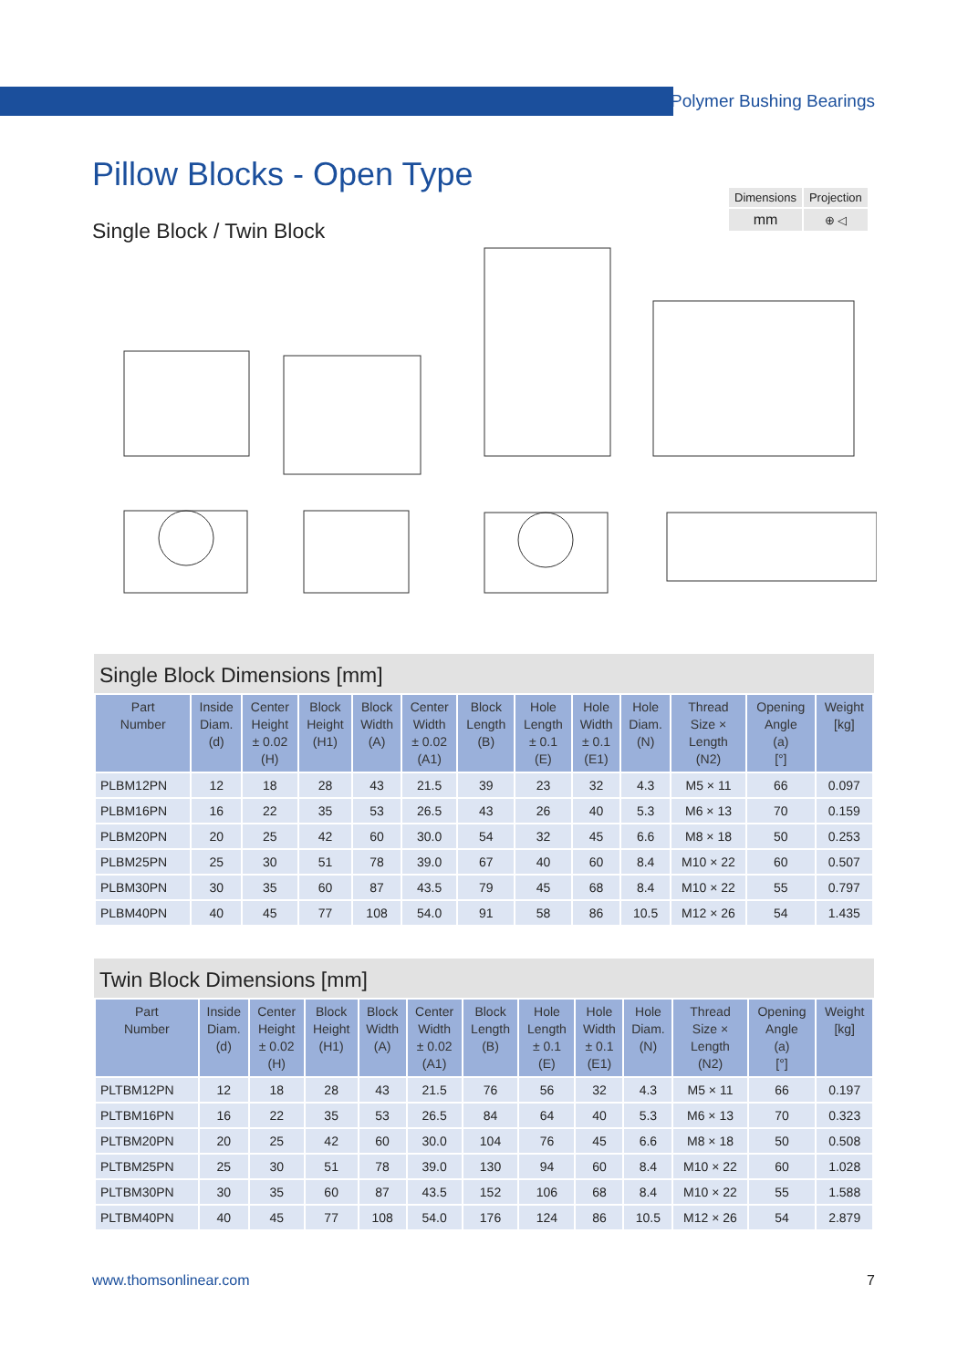Polymer Bushing Bearings
Pillow Blocks - Open Type
Single Block / Twin Block
| Dimensions | Projection |
| mm | ⊕ ◁ |
Single Block Dimensions [mm]
| Part Number | Inside Diam. (d) | Center Height ± 0.02 (H) | Block Height (H1) | Block Width (A) | Center Width ± 0.02 (A1) | Block Length (B) | Hole Length ± 0.1 (E) | Hole Width ± 0.1 (E1) | Hole Diam. (N) | Thread Size × Length (N2) | Opening Angle (a) [°] | Weight [kg] |
| --- | --- | --- | --- | --- | --- | --- | --- | --- | --- | --- | --- | --- |
| PLBM12PN | 12 | 18 | 28 | 43 | 21.5 | 39 | 23 | 32 | 4.3 | M5 × 11 | 66 | 0.097 |
| PLBM16PN | 16 | 22 | 35 | 53 | 26.5 | 43 | 26 | 40 | 5.3 | M6 × 13 | 70 | 0.159 |
| PLBM20PN | 20 | 25 | 42 | 60 | 30.0 | 54 | 32 | 45 | 6.6 | M8 × 18 | 50 | 0.253 |
| PLBM25PN | 25 | 30 | 51 | 78 | 39.0 | 67 | 40 | 60 | 8.4 | M10 × 22 | 60 | 0.507 |
| PLBM30PN | 30 | 35 | 60 | 87 | 43.5 | 79 | 45 | 68 | 8.4 | M10 × 22 | 55 | 0.797 |
| PLBM40PN | 40 | 45 | 77 | 108 | 54.0 | 91 | 58 | 86 | 10.5 | M12 × 26 | 54 | 1.435 |
Twin Block Dimensions [mm]
| Part Number | Inside Diam. (d) | Center Height ± 0.02 (H) | Block Height (H1) | Block Width (A) | Center Width ± 0.02 (A1) | Block Length (B) | Hole Length ± 0.1 (E) | Hole Width ± 0.1 (E1) | Hole Diam. (N) | Thread Size × Length (N2) | Opening Angle (a) [°] | Weight [kg] |
| --- | --- | --- | --- | --- | --- | --- | --- | --- | --- | --- | --- | --- |
| PLTBM12PN | 12 | 18 | 28 | 43 | 21.5 | 76 | 56 | 32 | 4.3 | M5 × 11 | 66 | 0.197 |
| PLTBM16PN | 16 | 22 | 35 | 53 | 26.5 | 84 | 64 | 40 | 5.3 | M6 × 13 | 70 | 0.323 |
| PLTBM20PN | 20 | 25 | 42 | 60 | 30.0 | 104 | 76 | 45 | 6.6 | M8 × 18 | 50 | 0.508 |
| PLTBM25PN | 25 | 30 | 51 | 78 | 39.0 | 130 | 94 | 60 | 8.4 | M10 × 22 | 60 | 1.028 |
| PLTBM30PN | 30 | 35 | 60 | 87 | 43.5 | 152 | 106 | 68 | 8.4 | M10 × 22 | 55 | 1.588 |
| PLTBM40PN | 40 | 45 | 77 | 108 | 54.0 | 176 | 124 | 86 | 10.5 | M12 × 26 | 54 | 2.879 |
www.thomsonlinear.com 7